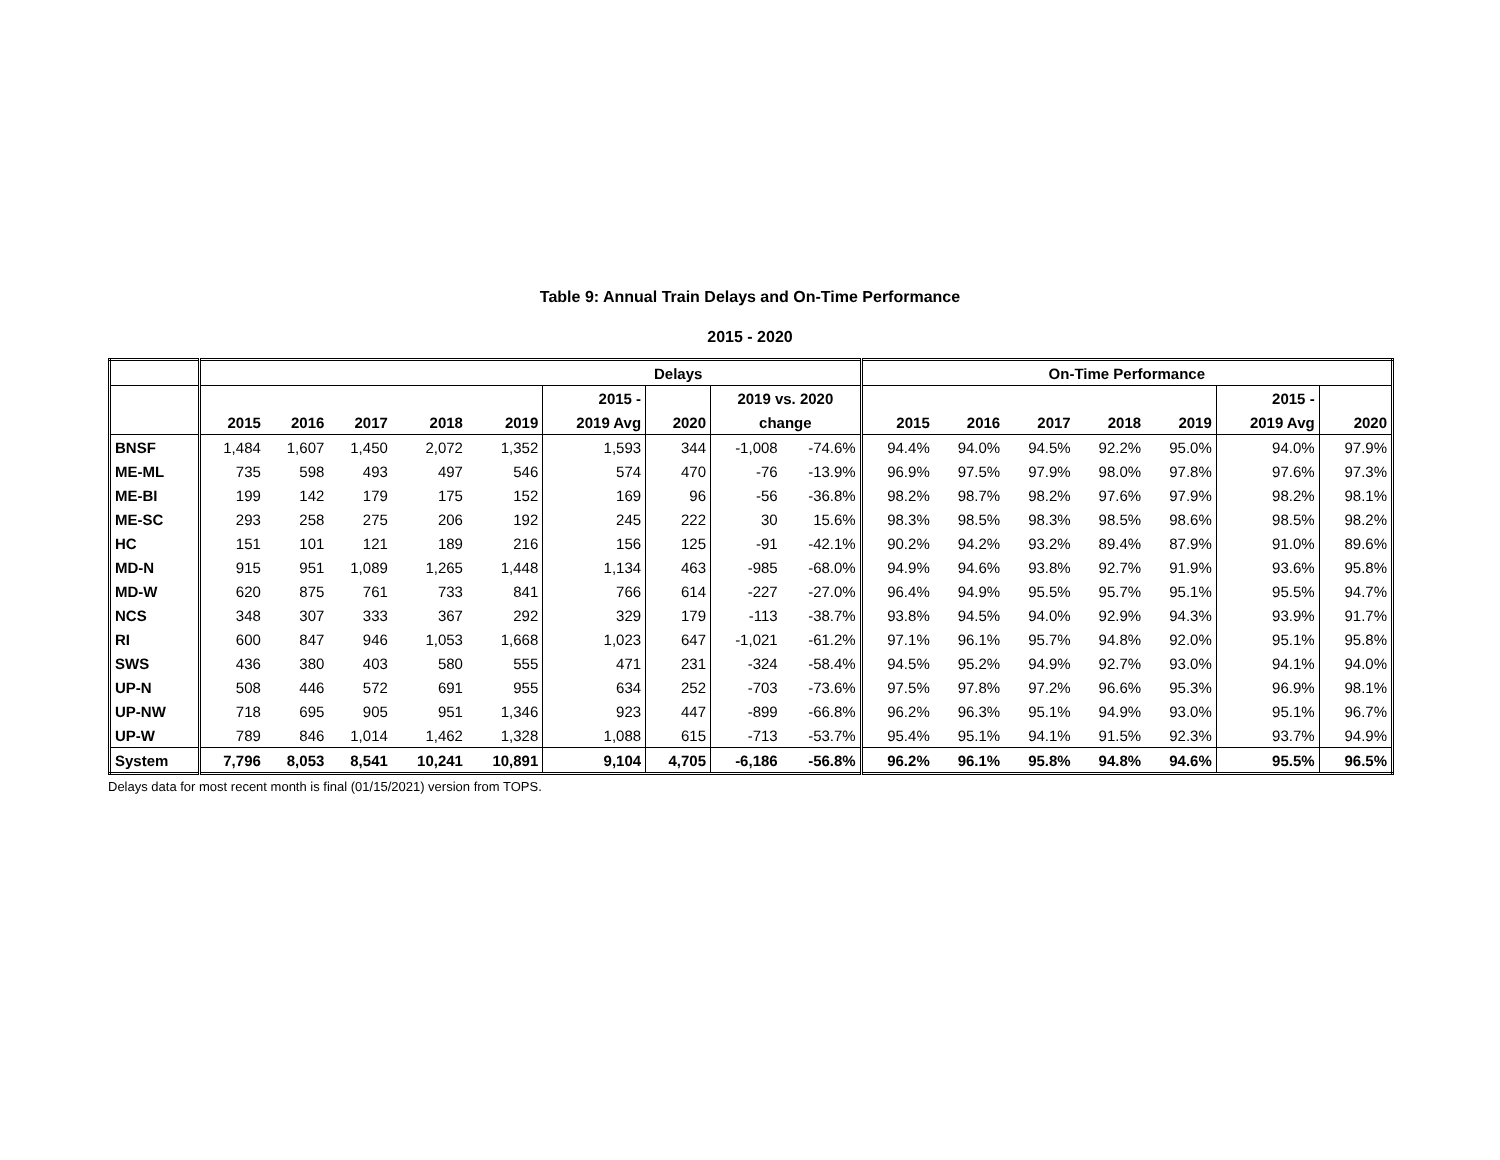Table 9: Annual Train Delays and On-Time Performance
2015 - 2020
| | Delays | | | | | | | | | On-Time Performance | | | | | | |
| --- | --- | --- | --- | --- | --- | --- | --- | --- | --- | --- | --- | --- | --- | --- | --- | --- |
| | | | | | | 2015 - | | 2019 vs. 2020 | | | | | | | 2015 - | |
| | 2015 | 2016 | 2017 | 2018 | 2019 | 2019 Avg | 2020 | change | | 2015 | 2016 | 2017 | 2018 | 2019 | 2019 Avg | 2020 |
| BNSF | 1,484 | 1,607 | 1,450 | 2,072 | 1,352 | 1,593 | 344 | -1,008 | -74.6% | 94.4% | 94.0% | 94.5% | 92.2% | 95.0% | 94.0% | 97.9% |
| ME-ML | 735 | 598 | 493 | 497 | 546 | 574 | 470 | -76 | -13.9% | 96.9% | 97.5% | 97.9% | 98.0% | 97.8% | 97.6% | 97.3% |
| ME-BI | 199 | 142 | 179 | 175 | 152 | 169 | 96 | -56 | -36.8% | 98.2% | 98.7% | 98.2% | 97.6% | 97.9% | 98.2% | 98.1% |
| ME-SC | 293 | 258 | 275 | 206 | 192 | 245 | 222 | 30 | 15.6% | 98.3% | 98.5% | 98.3% | 98.5% | 98.6% | 98.5% | 98.2% |
| HC | 151 | 101 | 121 | 189 | 216 | 156 | 125 | -91 | -42.1% | 90.2% | 94.2% | 93.2% | 89.4% | 87.9% | 91.0% | 89.6% |
| MD-N | 915 | 951 | 1,089 | 1,265 | 1,448 | 1,134 | 463 | -985 | -68.0% | 94.9% | 94.6% | 93.8% | 92.7% | 91.9% | 93.6% | 95.8% |
| MD-W | 620 | 875 | 761 | 733 | 841 | 766 | 614 | -227 | -27.0% | 96.4% | 94.9% | 95.5% | 95.7% | 95.1% | 95.5% | 94.7% |
| NCS | 348 | 307 | 333 | 367 | 292 | 329 | 179 | -113 | -38.7% | 93.8% | 94.5% | 94.0% | 92.9% | 94.3% | 93.9% | 91.7% |
| RI | 600 | 847 | 946 | 1,053 | 1,668 | 1,023 | 647 | -1,021 | -61.2% | 97.1% | 96.1% | 95.7% | 94.8% | 92.0% | 95.1% | 95.8% |
| SWS | 436 | 380 | 403 | 580 | 555 | 471 | 231 | -324 | -58.4% | 94.5% | 95.2% | 94.9% | 92.7% | 93.0% | 94.1% | 94.0% |
| UP-N | 508 | 446 | 572 | 691 | 955 | 634 | 252 | -703 | -73.6% | 97.5% | 97.8% | 97.2% | 96.6% | 95.3% | 96.9% | 98.1% |
| UP-NW | 718 | 695 | 905 | 951 | 1,346 | 923 | 447 | -899 | -66.8% | 96.2% | 96.3% | 95.1% | 94.9% | 93.0% | 95.1% | 96.7% |
| UP-W | 789 | 846 | 1,014 | 1,462 | 1,328 | 1,088 | 615 | -713 | -53.7% | 95.4% | 95.1% | 94.1% | 91.5% | 92.3% | 93.7% | 94.9% |
| System | 7,796 | 8,053 | 8,541 | 10,241 | 10,891 | 9,104 | 4,705 | -6,186 | -56.8% | 96.2% | 96.1% | 95.8% | 94.8% | 94.6% | 95.5% | 96.5% |
Delays data for most recent month is final (01/15/2021) version from TOPS.